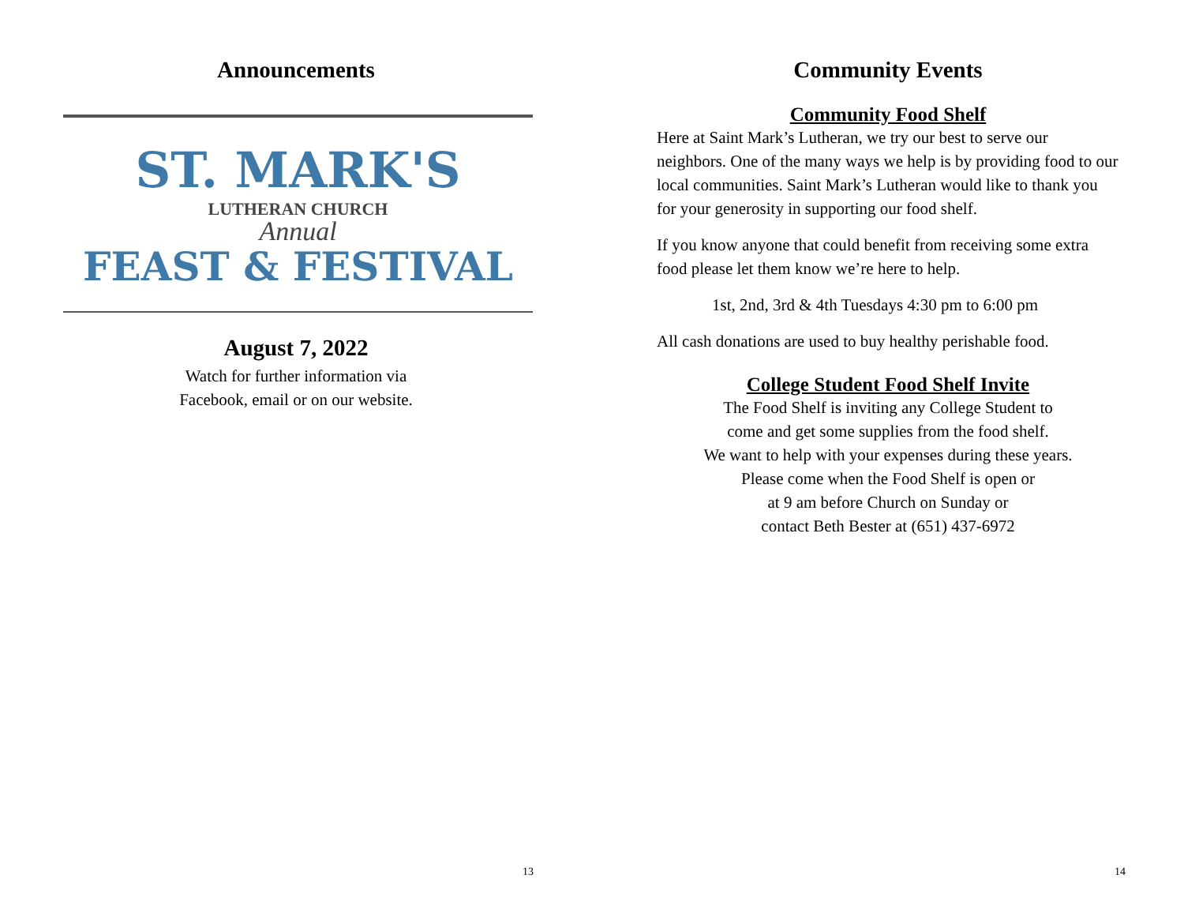Announcements
ST. MARK'S
LUTHERAN CHURCH
Annual
FEAST & FESTIVAL
August 7, 2022
Watch for further information via
Facebook, email or on our website.
13
Community Events
Community Food Shelf
Here at Saint Mark’s Lutheran, we try our best to serve our neighbors. One of the many ways we help is by providing food to our local communities. Saint Mark’s Lutheran would like to thank you for your generosity in supporting our food shelf.
If you know anyone that could benefit from receiving some extra food please let them know we’re here to help.
1st, 2nd, 3rd & 4th Tuesdays 4:30 pm to 6:00 pm
All cash donations are used to buy healthy perishable food.
College Student Food Shelf Invite
The Food Shelf is inviting any College Student to
come and get some supplies from the food shelf.
We want to help with your expenses during these years.
Please come when the Food Shelf is open or
at 9 am before Church on Sunday or
contact Beth Bester at (651) 437-6972
14